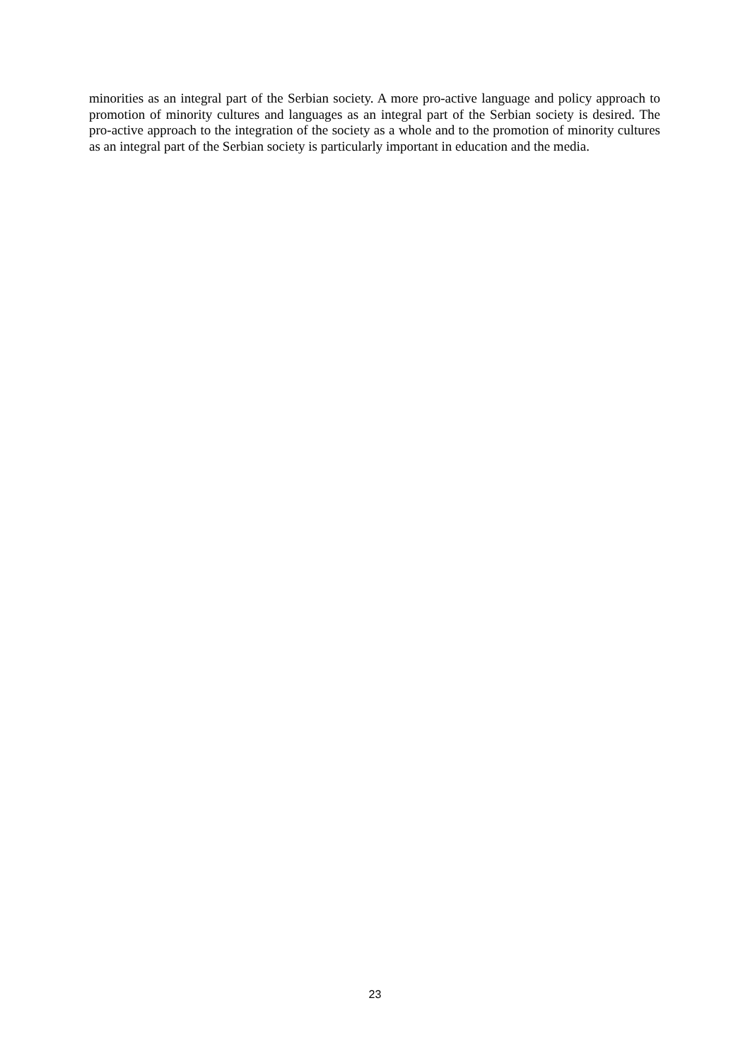minorities as an integral part of the Serbian society. A more pro-active language and policy approach to promotion of minority cultures and languages as an integral part of the Serbian society is desired. The pro-active approach to the integration of the society as a whole and to the promotion of minority cultures as an integral part of the Serbian society is particularly important in education and the media.
23